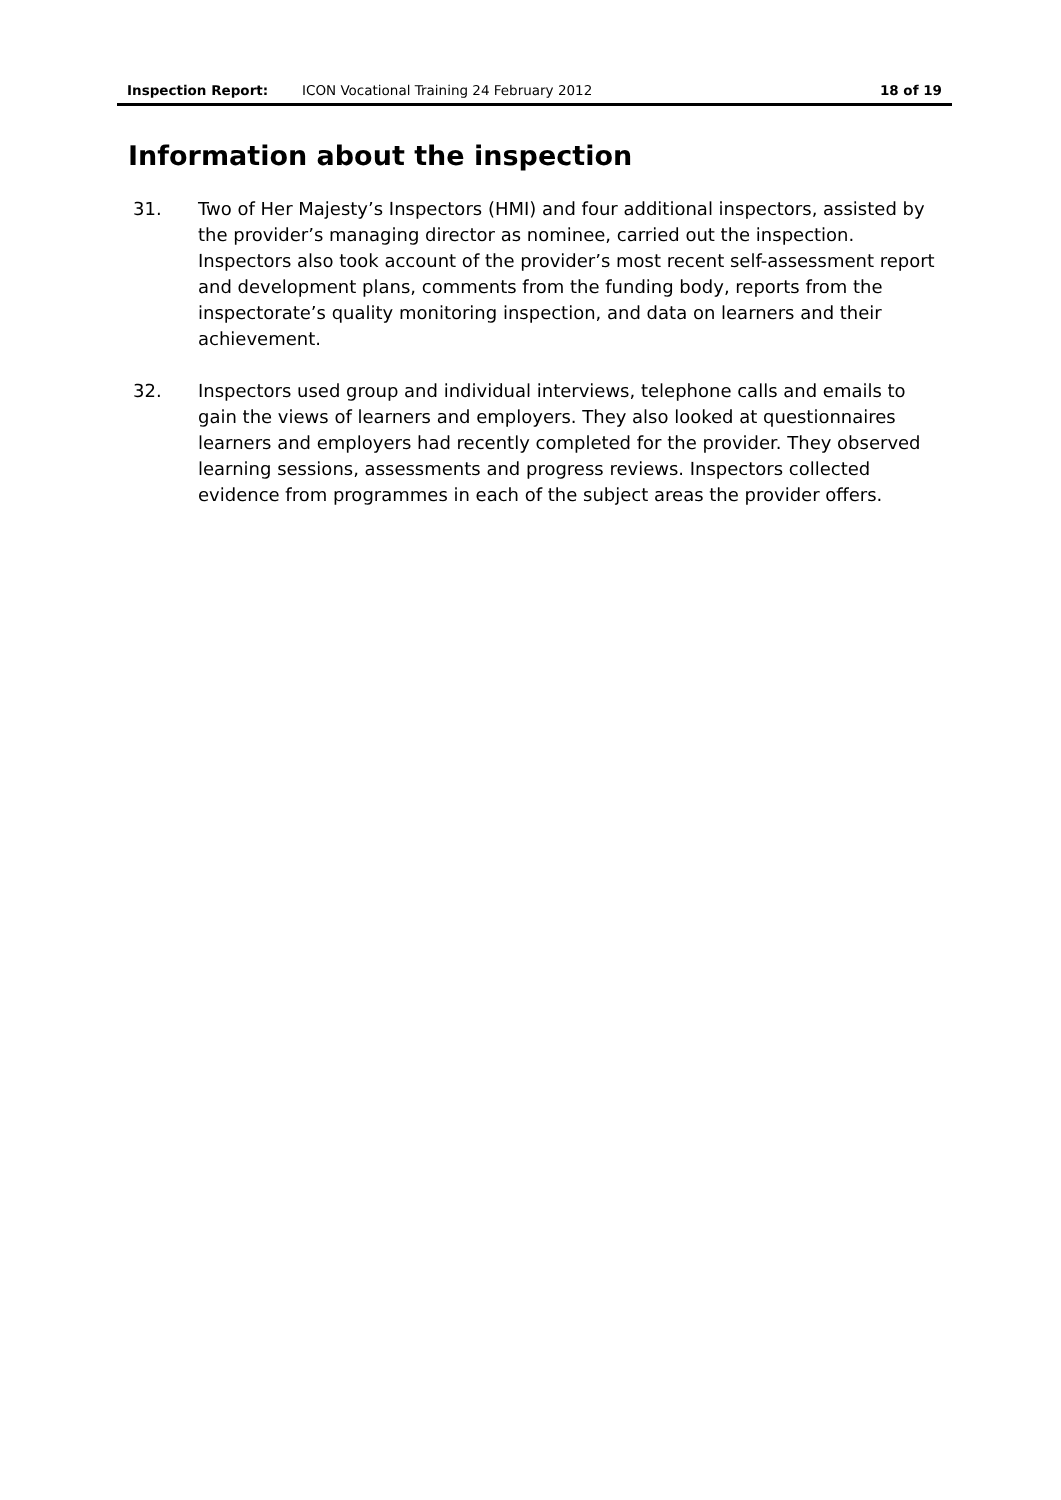Inspection Report: ICON Vocational Training 24 February 2012 18 of 19
Information about the inspection
31. Two of Her Majesty’s Inspectors (HMI) and four additional inspectors, assisted by the provider’s managing director as nominee, carried out the inspection. Inspectors also took account of the provider’s most recent self-assessment report and development plans, comments from the funding body, reports from the inspectorate’s quality monitoring inspection, and data on learners and their achievement.
32. Inspectors used group and individual interviews, telephone calls and emails to gain the views of learners and employers. They also looked at questionnaires learners and employers had recently completed for the provider. They observed learning sessions, assessments and progress reviews. Inspectors collected evidence from programmes in each of the subject areas the provider offers.